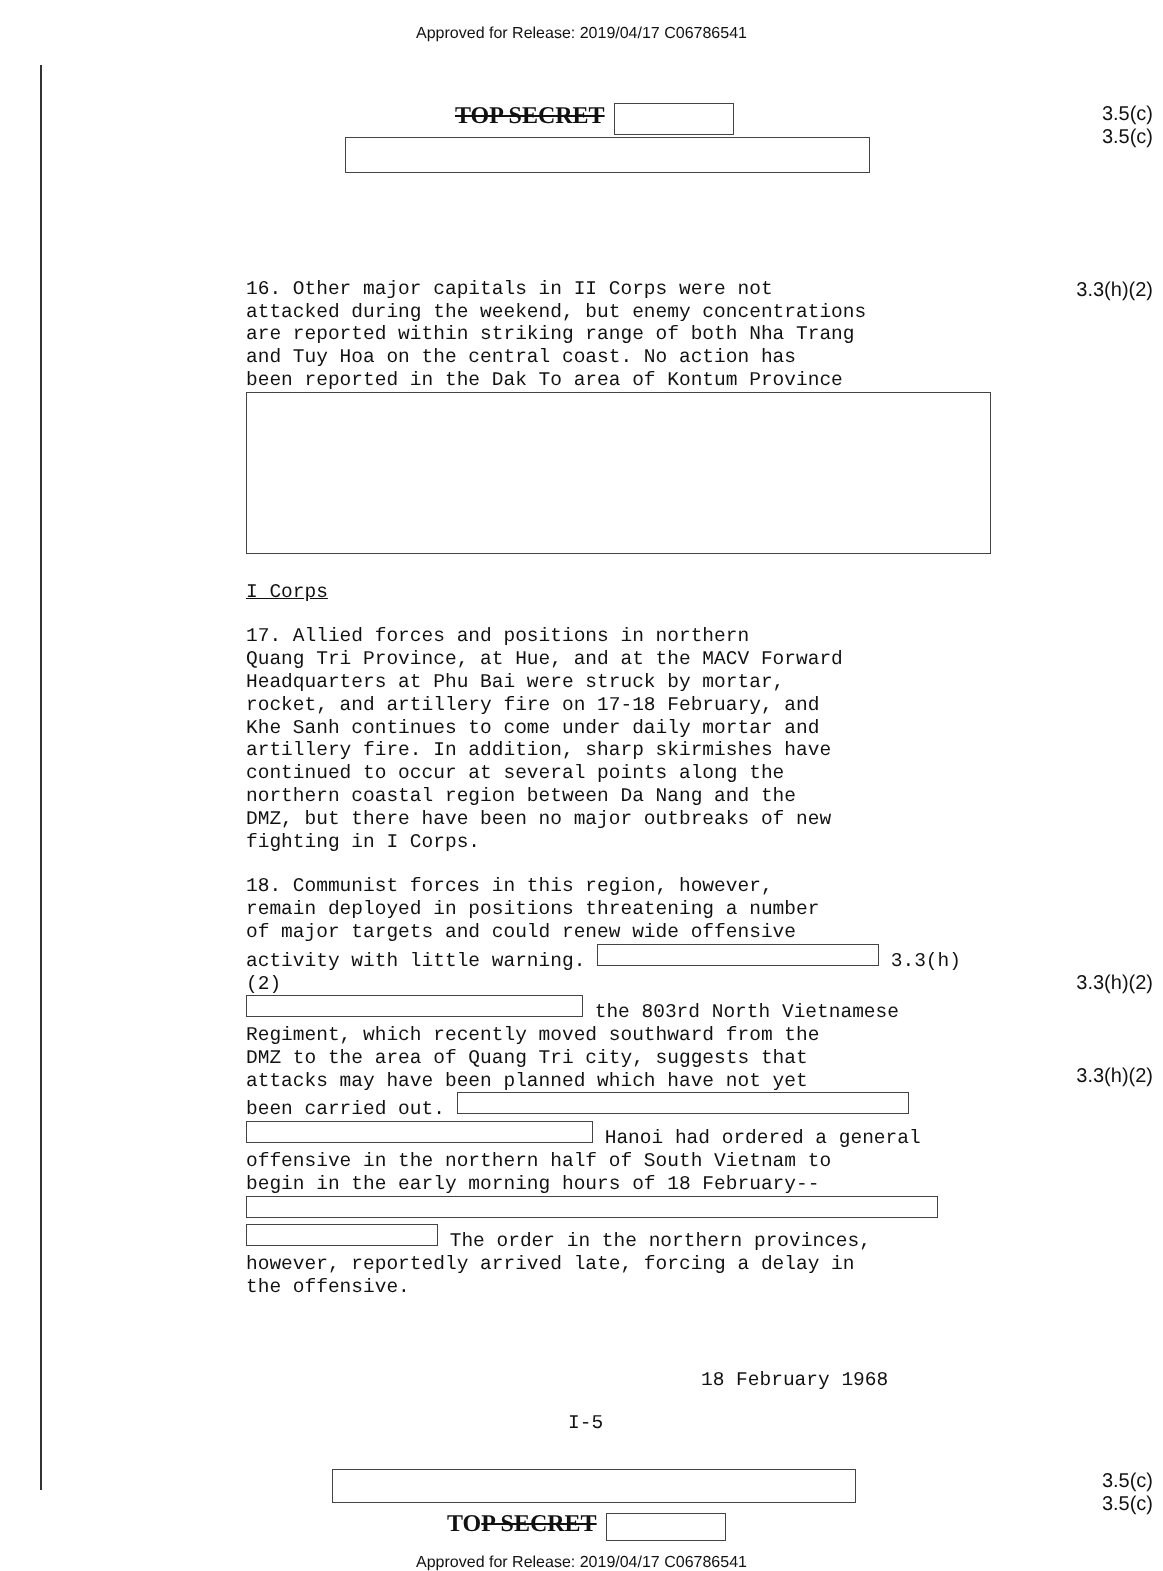Approved for Release: 2019/04/17 C06786541
TOP SECRET
3.5(c)
3.5(c)
16. Other major capitals in II Corps were not attacked during the weekend, but enemy concentrations are reported within striking range of both Nha Trang and Tuy Hoa on the central coast. No action has been reported in the Dak To area of Kontum Province
I Corps
17. Allied forces and positions in northern Quang Tri Province, at Hue, and at the MACV Forward Headquarters at Phu Bai were struck by mortar, rocket, and artillery fire on 17-18 February, and Khe Sanh continues to come under daily mortar and artillery fire. In addition, sharp skirmishes have continued to occur at several points along the northern coastal region between Da Nang and the DMZ, but there have been no major outbreaks of new fighting in I Corps.
18. Communist forces in this region, however, remain deployed in positions threatening a number of major targets and could renew wide offensive activity with little warning. 3.3(h)(2) the 803rd North Vietnamese Regiment, which recently moved southward from the DMZ to the area of Quang Tri city, suggests that attacks may have been planned which have not yet been carried out. Hanoi had ordered a general offensive in the northern half of South Vietnam to begin in the early morning hours of 18 February-- The order in the northern provinces, however, reportedly arrived late, forcing a delay in the offensive.
18 February 1968
I-5
3.3(h)(2)
3.3(h)(2)
3.3(h)(2)
TOP SECRET
3.5(c)
3.5(c)
Approved for Release: 2019/04/17 C06786541